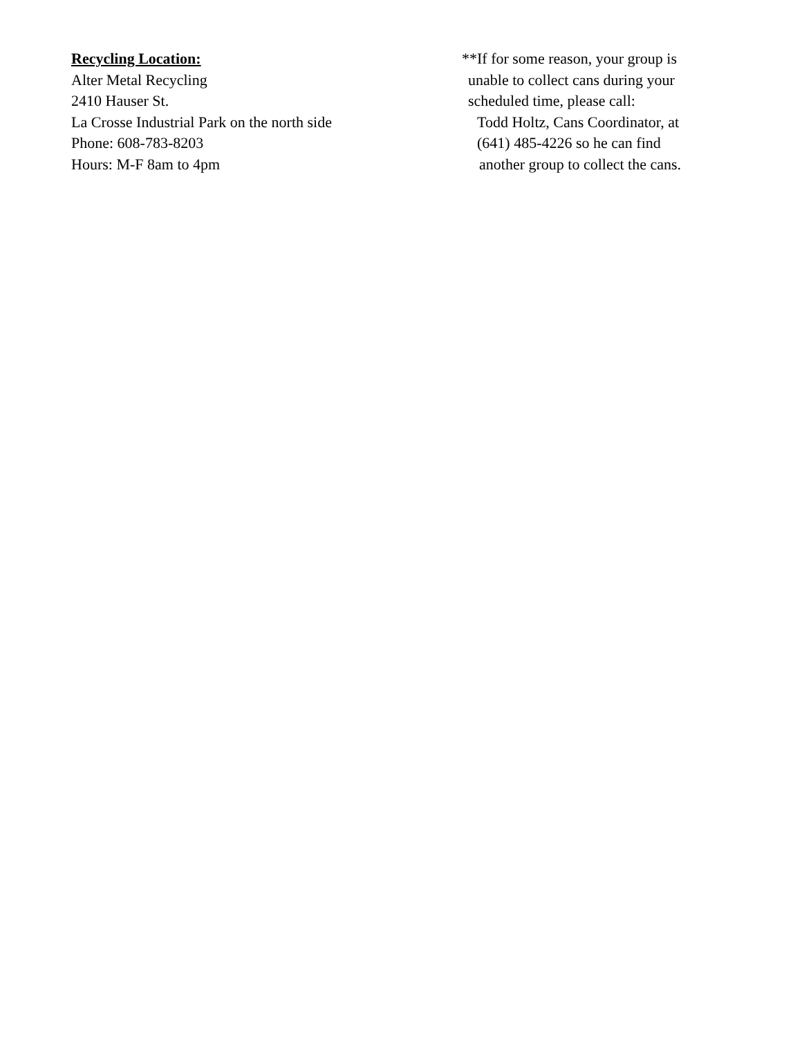Recycling Location:
Alter Metal Recycling
2410 Hauser St.
La Crosse Industrial Park on the north side
Phone: 608-783-8203
Hours: M-F 8am to 4pm
**If for some reason, your group is
unable to collect cans during your
scheduled time, please call:
Todd Holtz, Cans Coordinator, at
(641) 485-4226 so he can find
another group to collect the cans.